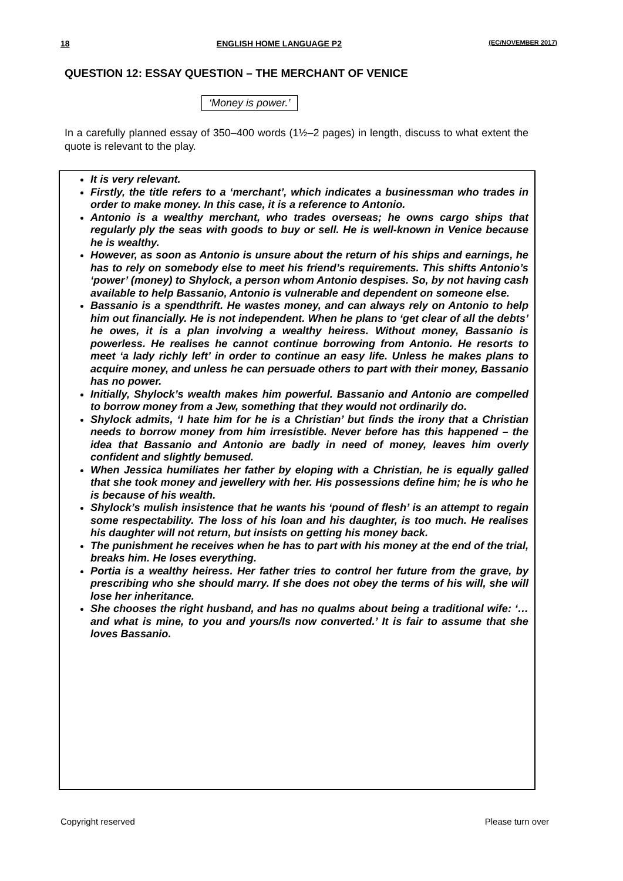18 ENGLISH HOME LANGUAGE P2 (EC/NOVEMBER 2017)
QUESTION 12: ESSAY QUESTION – THE MERCHANT OF VENICE
‘Money is power.’
In a carefully planned essay of 350–400 words (1½–2 pages) in length, discuss to what extent the quote is relevant to the play.
It is very relevant.
Firstly, the title refers to a ‘merchant’, which indicates a businessman who trades in order to make money. In this case, it is a reference to Antonio.
Antonio is a wealthy merchant, who trades overseas; he owns cargo ships that regularly ply the seas with goods to buy or sell. He is well-known in Venice because he is wealthy.
However, as soon as Antonio is unsure about the return of his ships and earnings, he has to rely on somebody else to meet his friend’s requirements. This shifts Antonio’s ‘power’ (money) to Shylock, a person whom Antonio despises. So, by not having cash available to help Bassanio, Antonio is vulnerable and dependent on someone else.
Bassanio is a spendthrift. He wastes money, and can always rely on Antonio to help him out financially. He is not independent. When he plans to ‘get clear of all the debts’ he owes, it is a plan involving a wealthy heiress. Without money, Bassanio is powerless. He realises he cannot continue borrowing from Antonio. He resorts to meet ‘a lady richly left’ in order to continue an easy life. Unless he makes plans to acquire money, and unless he can persuade others to part with their money, Bassanio has no power.
Initially, Shylock’s wealth makes him powerful. Bassanio and Antonio are compelled to borrow money from a Jew, something that they would not ordinarily do.
Shylock admits, ‘I hate him for he is a Christian’ but finds the irony that a Christian needs to borrow money from him irresistible. Never before has this happened – the idea that Bassanio and Antonio are badly in need of money, leaves him overly confident and slightly bemused.
When Jessica humiliates her father by eloping with a Christian, he is equally galled that she took money and jewellery with her. His possessions define him; he is who he is because of his wealth.
Shylock’s mulish insistence that he wants his ‘pound of flesh’ is an attempt to regain some respectability. The loss of his loan and his daughter, is too much. He realises his daughter will not return, but insists on getting his money back.
The punishment he receives when he has to part with his money at the end of the trial, breaks him. He loses everything.
Portia is a wealthy heiress. Her father tries to control her future from the grave, by prescribing who she should marry. If she does not obey the terms of his will, she will lose her inheritance.
She chooses the right husband, and has no qualms about being a traditional wife: ‘… and what is mine, to you and yours/Is now converted.’ It is fair to assume that she loves Bassanio.
Copyright reserved Please turn over